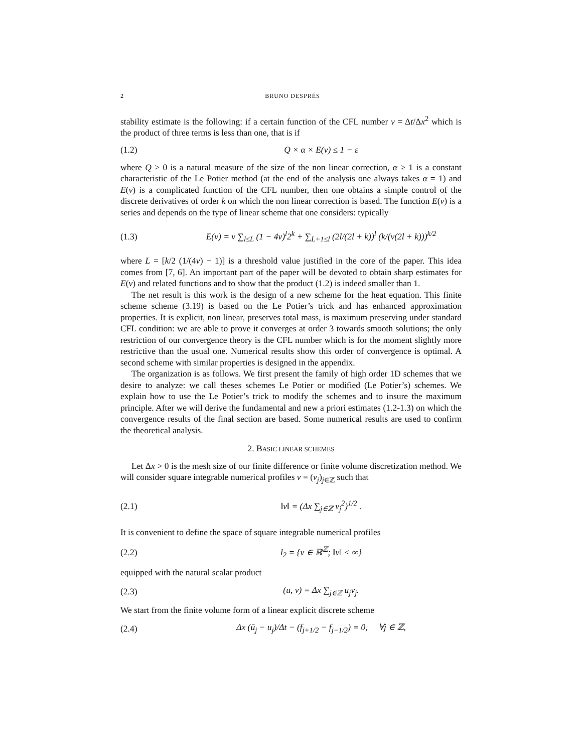2 BRUNO DESPRÉS
stability estimate is the following: if a certain function of the CFL number ν = Δt/Δx<sup>2</sup> which is the product of three terms is less than one, that is if
(1.2) Q × α × E(ν) ≤ 1 − ε
where Q > 0 is a natural measure of the size of the non linear correction, α ≥ 1 is a constant characteristic of the Le Potier method (at the end of the analysis one always takes α = 1) and E(ν) is a complicated function of the CFL number, then one obtains a simple control of the discrete derivatives of order k on which the non linear correction is based. The function E(ν) is a series and depends on the type of linear scheme that one considers: typically
(1.3) E(ν) = ν ∑<sub>l≤L</sub> (1 − 4ν)<sup>l</sup>2<sup>k</sup> + ∑<sub>L+1≤l</sub> (2l/(2l + k))<sup>l</sup> (k/(ν(2l + k)))<sup>k/2</sup>
where L = [k/2 (1/(4ν) − 1)] is a threshold value justified in the core of the paper. This idea comes from [7, 6]. An important part of the paper will be devoted to obtain sharp estimates for E(ν) and related functions and to show that the product (1.2) is indeed smaller than 1.
The net result is this work is the design of a new scheme for the heat equation. This finite scheme scheme (3.19) is based on the Le Potier’s trick and has enhanced approximation properties. It is explicit, non linear, preserves total mass, is maximum preserving under standard CFL condition: we are able to prove it converges at order 3 towards smooth solutions; the only restriction of our convergence theory is the CFL number which is for the moment slightly more restrictive than the usual one. Numerical results show this order of convergence is optimal. A second scheme with similar properties is designed in the appendix.
The organization is as follows. We first present the family of high order 1D schemes that we desire to analyze: we call theses schemes Le Potier or modified (Le Potier’s) schemes. We explain how to use the Le Potier’s trick to modify the schemes and to insure the maximum principle. After we will derive the fundamental and new a priori estimates (1.2-1.3) on which the convergence results of the final section are based. Some numerical results are used to confirm the theoretical analysis.
2. BASIC LINEAR SCHEMES
Let Δx > 0 is the mesh size of our finite difference or finite volume discretization method. We will consider square integrable numerical profiles v = (v<sub>j</sub>)<sub>j∈ℤ</sub> such that
(2.1) ‖v‖ = (Δx ∑<sub>j∈ℤ</sub> v<sub>j</sub><sup>2</sup>)<sup>1/2</sup> .
It is convenient to define the space of square integrable numerical profiles
(2.2) l<sub>2</sub> = {v ∈ ℝ<sup>ℤ</sup>; ‖v‖ < ∞}
equipped with the natural scalar product
(2.3) (u, v) = Δx ∑<sub>j∈ℤ</sub> u<sub>j</sub>v<sub>j</sub>.
We start from the finite volume form of a linear explicit discrete scheme
(2.4) Δx (ū<sub>j</sub> − u<sub>j</sub>)/Δt − (f<sub>j+1/2</sub> − f<sub>j−1/2</sub>) = 0, ∀j ∈ ℤ,